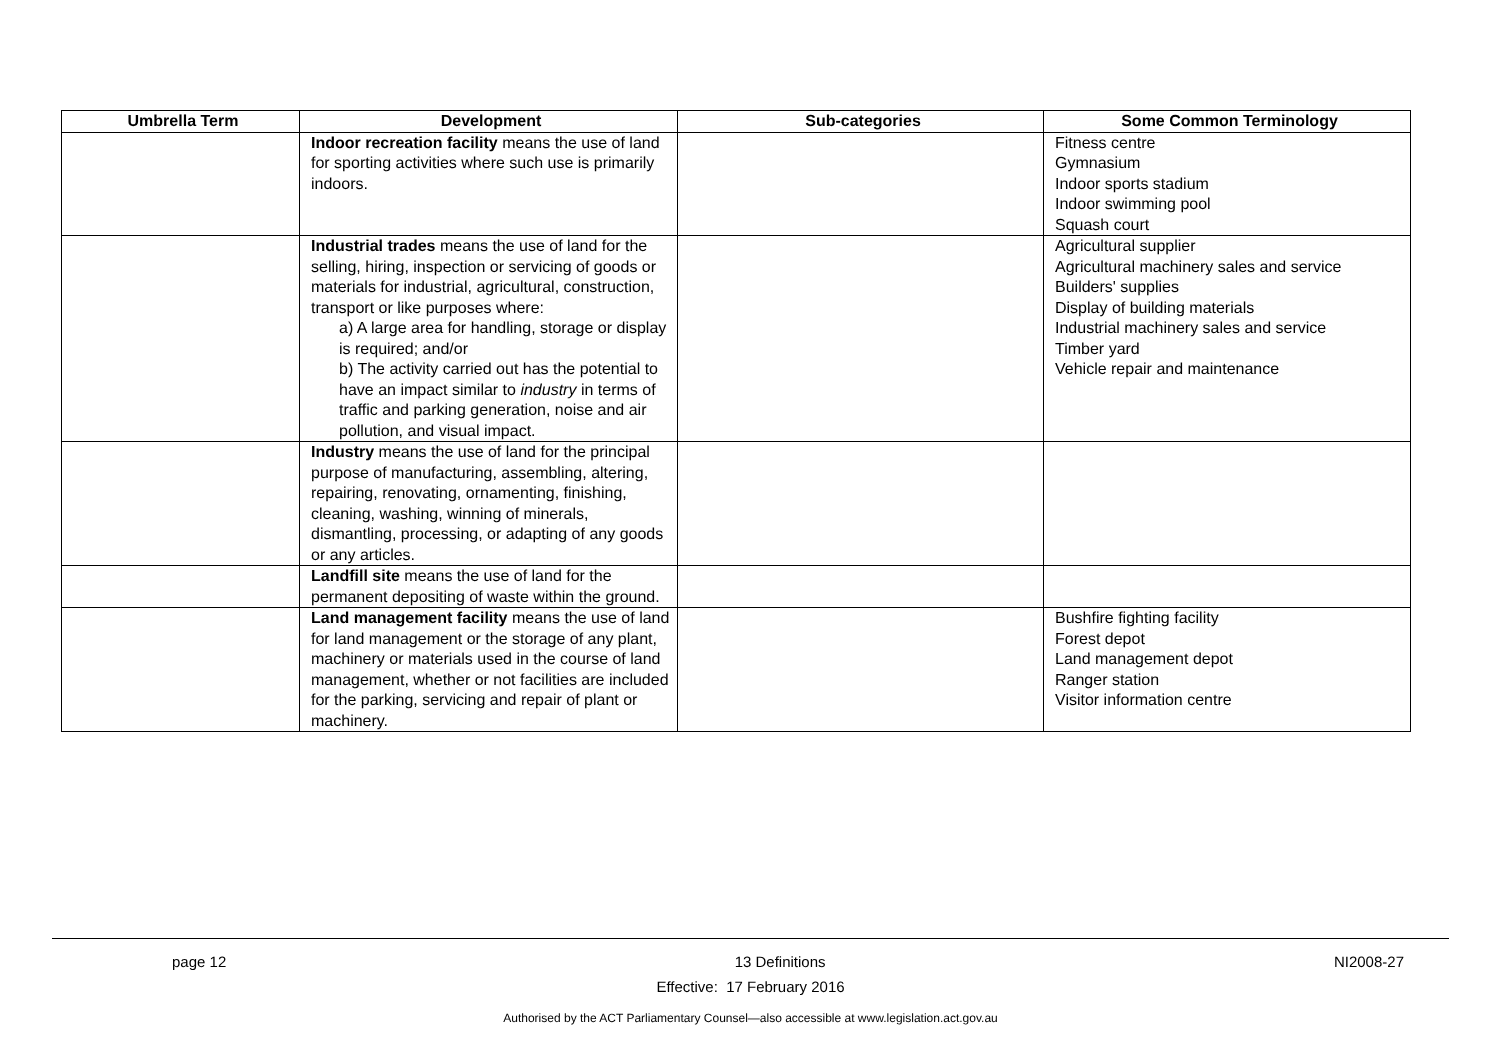| Umbrella Term | Development | Sub-categories | Some Common Terminology |
| --- | --- | --- | --- |
| | Indoor recreation facility means the use of land for sporting activities where such use is primarily indoors. | | Fitness centre Gymnasium Indoor sports stadium Indoor swimming pool Squash court |
| | Industrial trades means the use of land for the selling, hiring, inspection or servicing of goods or materials for industrial, agricultural, construction, transport or like purposes where: a) A large area for handling, storage or display is required; and/or b) The activity carried out has the potential to have an impact similar to industry in terms of traffic and parking generation, noise and air pollution, and visual impact. | | Agricultural supplier Agricultural machinery sales and service Builders' supplies Display of building materials Industrial machinery sales and service Timber yard Vehicle repair and maintenance |
| | Industry means the use of land for the principal purpose of manufacturing, assembling, altering, repairing, renovating, ornamenting, finishing, cleaning, washing, winning of minerals, dismantling, processing, or adapting of any goods or any articles. | | |
| | Landfill site means the use of land for the permanent depositing of waste within the ground. | | |
| | Land management facility means the use of land for land management or the storage of any plant, machinery or materials used in the course of land management, whether or not facilities are included for the parking, servicing and repair of plant or machinery. | | Bushfire fighting facility Forest depot Land management depot Ranger station Visitor information centre |
page 12 13 Definitions NI2008-27
Effective: 17 February 2016
Authorised by the ACT Parliamentary Counsel—also accessible at www.legislation.act.gov.au